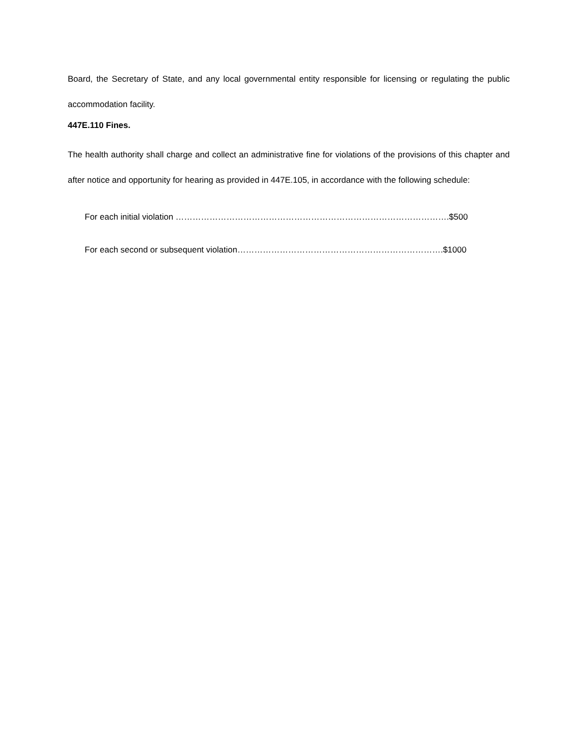Board, the Secretary of State, and any local governmental entity responsible for licensing or regulating the public accommodation facility.
447E.110 Fines.
The health authority shall charge and collect an administrative fine for violations of the provisions of this chapter and after notice and opportunity for hearing as provided in 447E.105, in accordance with the following schedule:
For each initial violation …………………………………………………………………………………….$500
For each second or subsequent violation……………………………………………………………….$1000